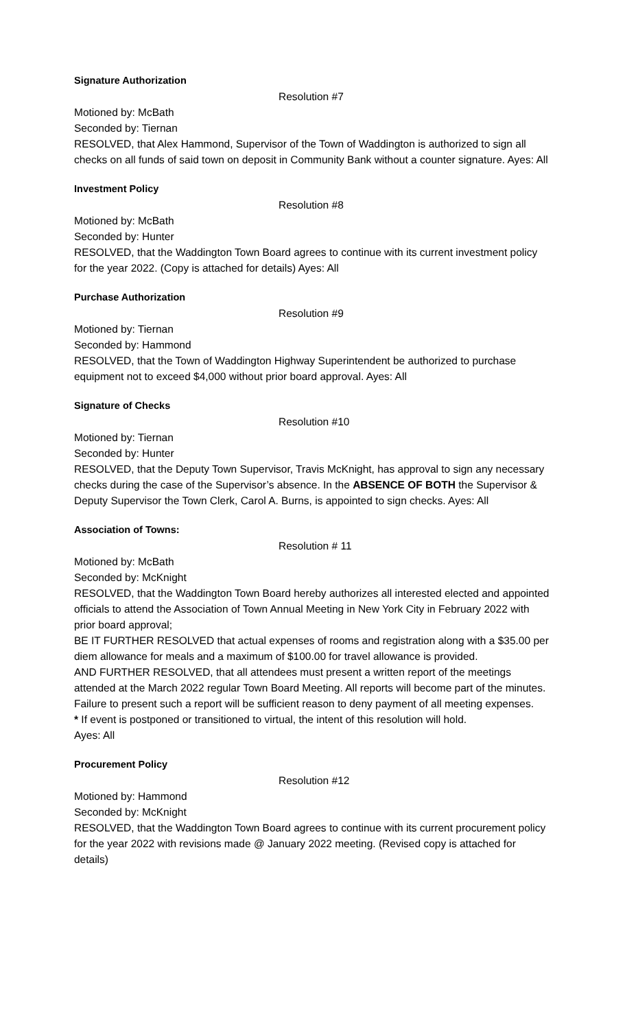Signature Authorization
Resolution #7
Motioned by: McBath
Seconded by: Tiernan
RESOLVED, that Alex Hammond, Supervisor of the Town of Waddington is authorized to sign all checks on all funds of said town on deposit in Community Bank without a counter signature. Ayes: All
Investment Policy
Resolution #8
Motioned by: McBath
Seconded by: Hunter
RESOLVED, that the Waddington Town Board agrees to continue with its current investment policy for the year 2022. (Copy is attached for details) Ayes: All
Purchase Authorization
Resolution #9
Motioned by: Tiernan
Seconded by: Hammond
RESOLVED, that the Town of Waddington Highway Superintendent be authorized to purchase equipment not to exceed $4,000 without prior board approval. Ayes: All
Signature of Checks
Resolution #10
Motioned by: Tiernan
Seconded by: Hunter
RESOLVED, that the Deputy Town Supervisor, Travis McKnight, has approval to sign any necessary checks during the case of the Supervisor’s absence. In the ABSENCE OF BOTH the Supervisor & Deputy Supervisor the Town Clerk, Carol A. Burns, is appointed to sign checks. Ayes: All
Association of Towns:
Resolution # 11
Motioned by: McBath
Seconded by: McKnight
RESOLVED, that the Waddington Town Board hereby authorizes all interested elected and appointed officials to attend the Association of Town Annual Meeting in New York City in February 2022 with prior board approval;
BE IT FURTHER RESOLVED that actual expenses of rooms and registration along with a $35.00 per diem allowance for meals and a maximum of $100.00 for travel allowance is provided.
AND FURTHER RESOLVED, that all attendees must present a written report of the meetings attended at the March 2022 regular Town Board Meeting. All reports will become part of the minutes. Failure to present such a report will be sufficient reason to deny payment of all meeting expenses.
* If event is postponed or transitioned to virtual, the intent of this resolution will hold.
Ayes: All
Procurement Policy
Resolution #12
Motioned by: Hammond
Seconded by: McKnight
RESOLVED, that the Waddington Town Board agrees to continue with its current procurement policy for the year 2022 with revisions made @ January 2022 meeting. (Revised copy is attached for details)